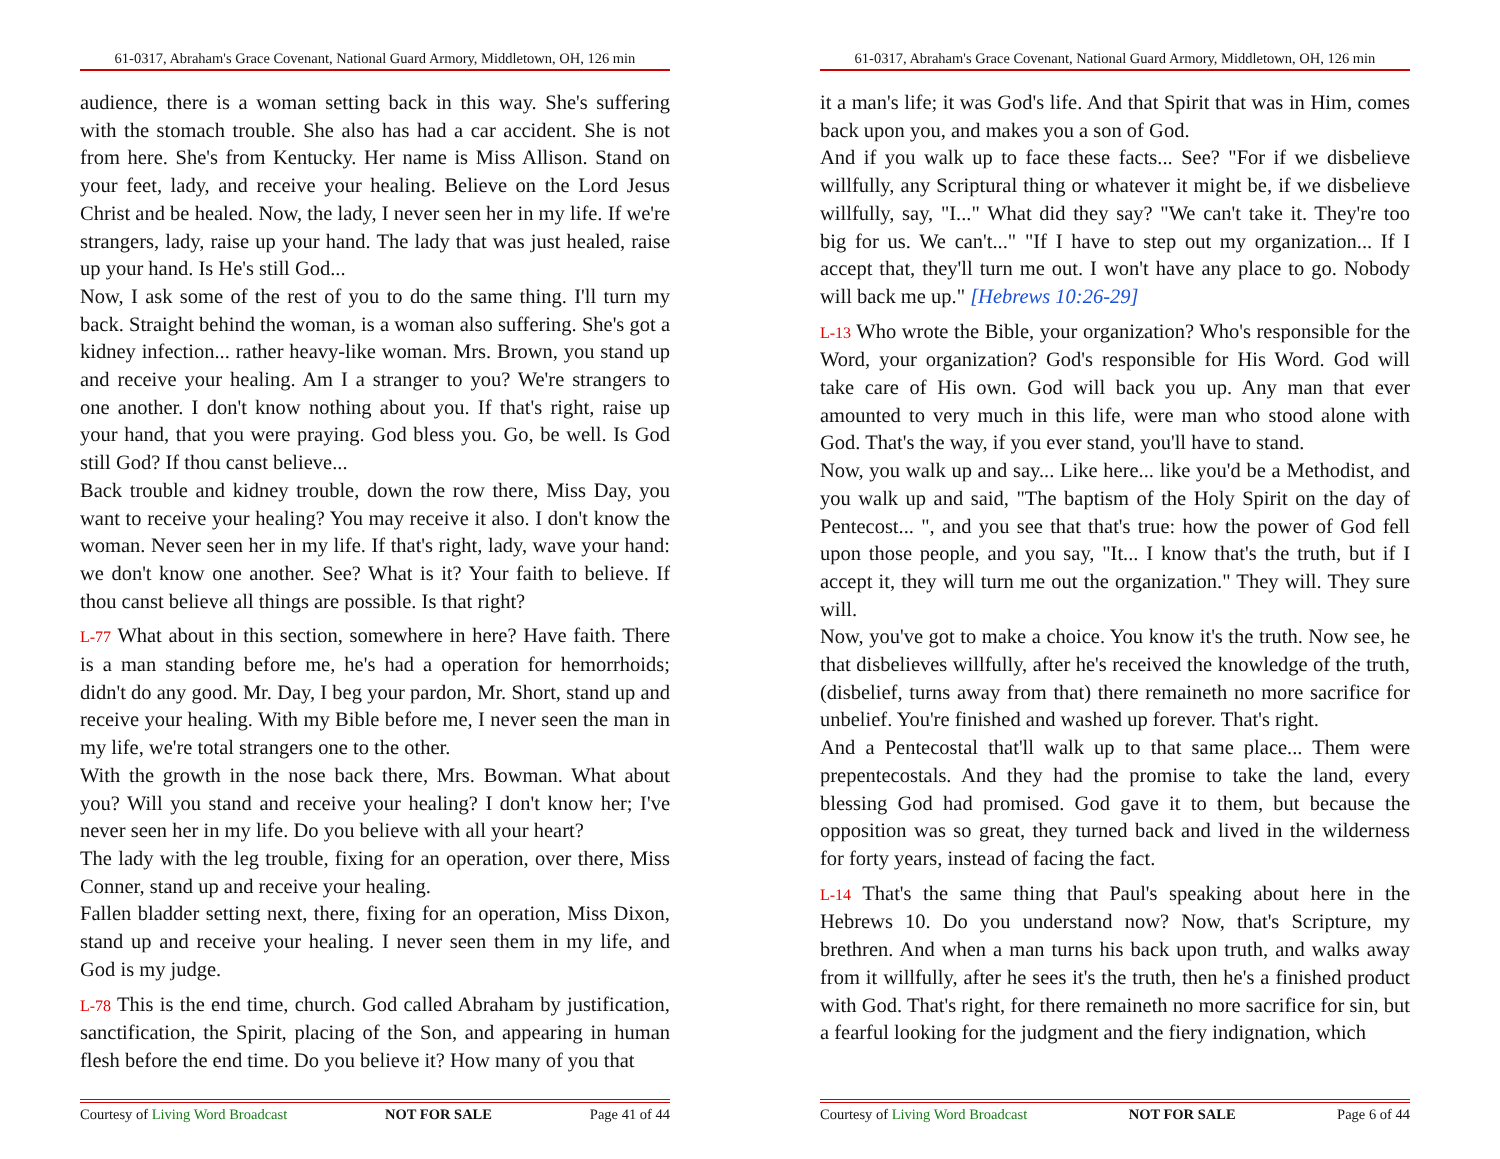61-0317, Abraham's Grace Covenant, National Guard Armory, Middletown, OH, 126 min
audience, there is a woman setting back in this way. She's suffering with the stomach trouble. She also has had a car accident. She is not from here. She's from Kentucky. Her name is Miss Allison. Stand on your feet, lady, and receive your healing. Believe on the Lord Jesus Christ and be healed. Now, the lady, I never seen her in my life. If we're strangers, lady, raise up your hand. The lady that was just healed, raise up your hand. Is He's still God...
Now, I ask some of the rest of you to do the same thing. I'll turn my back. Straight behind the woman, is a woman also suffering. She's got a kidney infection... rather heavy-like woman. Mrs. Brown, you stand up and receive your healing. Am I a stranger to you? We're strangers to one another. I don't know nothing about you. If that's right, raise up your hand, that you were praying. God bless you. Go, be well. Is God still God? If thou canst believe...
Back trouble and kidney trouble, down the row there, Miss Day, you want to receive your healing? You may receive it also. I don't know the woman. Never seen her in my life. If that's right, lady, wave your hand: we don't know one another. See? What is it? Your faith to believe. If thou canst believe all things are possible. Is that right?
L-77 What about in this section, somewhere in here? Have faith. There is a man standing before me, he's had a operation for hemorrhoids; didn't do any good. Mr. Day, I beg your pardon, Mr. Short, stand up and receive your healing. With my Bible before me, I never seen the man in my life, we're total strangers one to the other.
With the growth in the nose back there, Mrs. Bowman. What about you? Will you stand and receive your healing? I don't know her; I've never seen her in my life. Do you believe with all your heart?
The lady with the leg trouble, fixing for an operation, over there, Miss Conner, stand up and receive your healing.
Fallen bladder setting next, there, fixing for an operation, Miss Dixon, stand up and receive your healing. I never seen them in my life, and God is my judge.
L-78 This is the end time, church. God called Abraham by justification, sanctification, the Spirit, placing of the Son, and appearing in human flesh before the end time. Do you believe it? How many of you that
Courtesy of Living Word Broadcast NOT FOR SALE Page 41 of 44
61-0317, Abraham's Grace Covenant, National Guard Armory, Middletown, OH, 126 min
it a man's life; it was God's life. And that Spirit that was in Him, comes back upon you, and makes you a son of God.
And if you walk up to face these facts... See? "For if we disbelieve willfully, any Scriptural thing or whatever it might be, if we disbelieve willfully, say, "I..." What did they say? "We can't take it. They're too big for us. We can't..." "If I have to step out my organization... If I accept that, they'll turn me out. I won't have any place to go. Nobody will back me up." [Hebrews 10:26-29]
L-13 Who wrote the Bible, your organization? Who's responsible for the Word, your organization? God's responsible for His Word. God will take care of His own. God will back you up. Any man that ever amounted to very much in this life, were man who stood alone with God. That's the way, if you ever stand, you'll have to stand.
Now, you walk up and say... Like here... like you'd be a Methodist, and you walk up and said, "The baptism of the Holy Spirit on the day of Pentecost... ", and you see that that's true: how the power of God fell upon those people, and you say, "It... I know that's the truth, but if I accept it, they will turn me out the organization." They will. They sure will.
Now, you've got to make a choice. You know it's the truth. Now see, he that disbelieves willfully, after he's received the knowledge of the truth, (disbelief, turns away from that) there remaineth no more sacrifice for unbelief. You're finished and washed up forever. That's right.
And a Pentecostal that'll walk up to that same place... Them were prepentecostals. And they had the promise to take the land, every blessing God had promised. God gave it to them, but because the opposition was so great, they turned back and lived in the wilderness for forty years, instead of facing the fact.
L-14 That's the same thing that Paul's speaking about here in the Hebrews 10. Do you understand now? Now, that's Scripture, my brethren. And when a man turns his back upon truth, and walks away from it willfully, after he sees it's the truth, then he's a finished product with God. That's right, for there remaineth no more sacrifice for sin, but a fearful looking for the judgment and the fiery indignation, which
Courtesy of Living Word Broadcast NOT FOR SALE Page 6 of 44